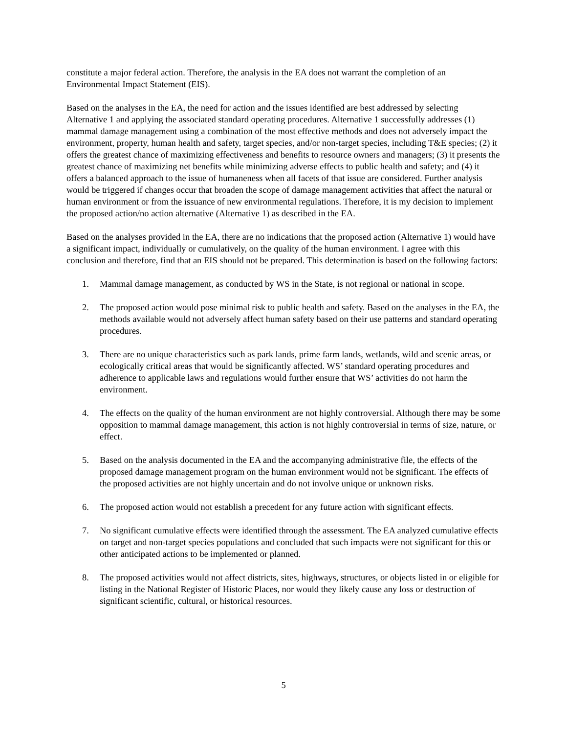constitute a major federal action. Therefore, the analysis in the EA does not warrant the completion of an Environmental Impact Statement (EIS).
Based on the analyses in the EA, the need for action and the issues identified are best addressed by selecting Alternative 1 and applying the associated standard operating procedures. Alternative 1 successfully addresses (1) mammal damage management using a combination of the most effective methods and does not adversely impact the environment, property, human health and safety, target species, and/or non-target species, including T&E species; (2) it offers the greatest chance of maximizing effectiveness and benefits to resource owners and managers; (3) it presents the greatest chance of maximizing net benefits while minimizing adverse effects to public health and safety; and (4) it offers a balanced approach to the issue of humaneness when all facets of that issue are considered. Further analysis would be triggered if changes occur that broaden the scope of damage management activities that affect the natural or human environment or from the issuance of new environmental regulations. Therefore, it is my decision to implement the proposed action/no action alternative (Alternative 1) as described in the EA.
Based on the analyses provided in the EA, there are no indications that the proposed action (Alternative 1) would have a significant impact, individually or cumulatively, on the quality of the human environment. I agree with this conclusion and therefore, find that an EIS should not be prepared. This determination is based on the following factors:
1. Mammal damage management, as conducted by WS in the State, is not regional or national in scope.
2. The proposed action would pose minimal risk to public health and safety. Based on the analyses in the EA, the methods available would not adversely affect human safety based on their use patterns and standard operating procedures.
3. There are no unique characteristics such as park lands, prime farm lands, wetlands, wild and scenic areas, or ecologically critical areas that would be significantly affected. WS’ standard operating procedures and adherence to applicable laws and regulations would further ensure that WS’ activities do not harm the environment.
4. The effects on the quality of the human environment are not highly controversial. Although there may be some opposition to mammal damage management, this action is not highly controversial in terms of size, nature, or effect.
5. Based on the analysis documented in the EA and the accompanying administrative file, the effects of the proposed damage management program on the human environment would not be significant. The effects of the proposed activities are not highly uncertain and do not involve unique or unknown risks.
6. The proposed action would not establish a precedent for any future action with significant effects.
7. No significant cumulative effects were identified through the assessment. The EA analyzed cumulative effects on target and non-target species populations and concluded that such impacts were not significant for this or other anticipated actions to be implemented or planned.
8. The proposed activities would not affect districts, sites, highways, structures, or objects listed in or eligible for listing in the National Register of Historic Places, nor would they likely cause any loss or destruction of significant scientific, cultural, or historical resources.
5